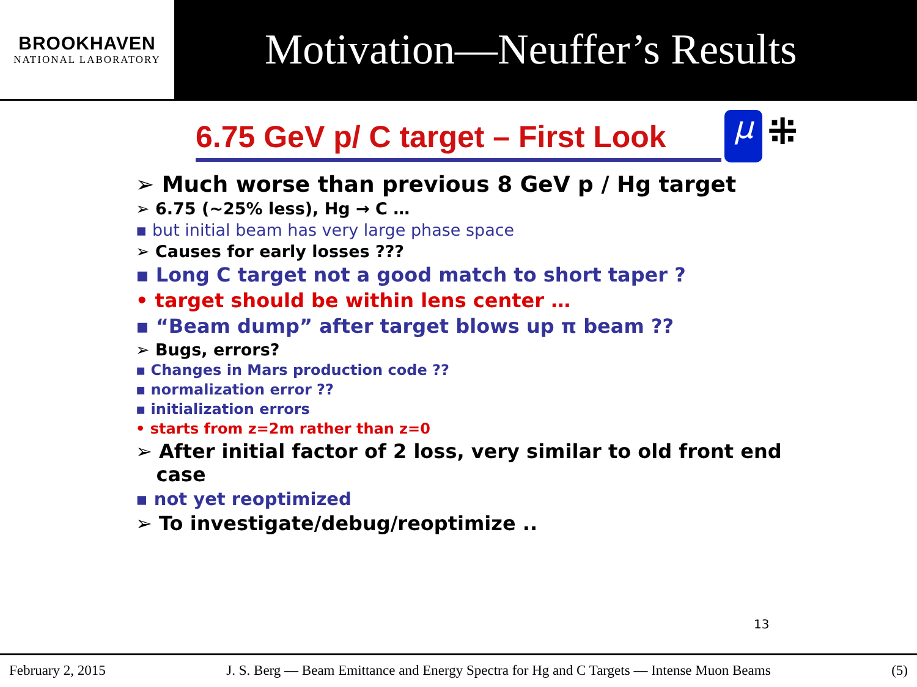BROOKHAVEN
NATIONAL LABORATORY
Motivation—Neuffer’s Results
6.75 GeV p/ C target – First Look
μ
⁜
➢ Much worse than previous 8 GeV p / Hg target
➢ 6.75 (~25% less), Hg → C …
▪ but initial beam has very large phase space
➢ Causes for early losses ???
▪ Long C target not a good match to short taper ?
• target should be within lens center …
▪ “Beam dump” after target blows up π beam ??
➢ Bugs, errors?
▪ Changes in Mars production code ??
▪ normalization error ??
▪ initialization errors
• starts from z=2m rather than z=0
➢ After initial factor of 2 loss, very similar to old front end
case
▪ not yet reoptimized
➢ To investigate/debug/reoptimize ..
13
February 2, 2015 J. S. Berg — Beam Emittance and Energy Spectra for Hg and C Targets — Intense Muon Beams (5)